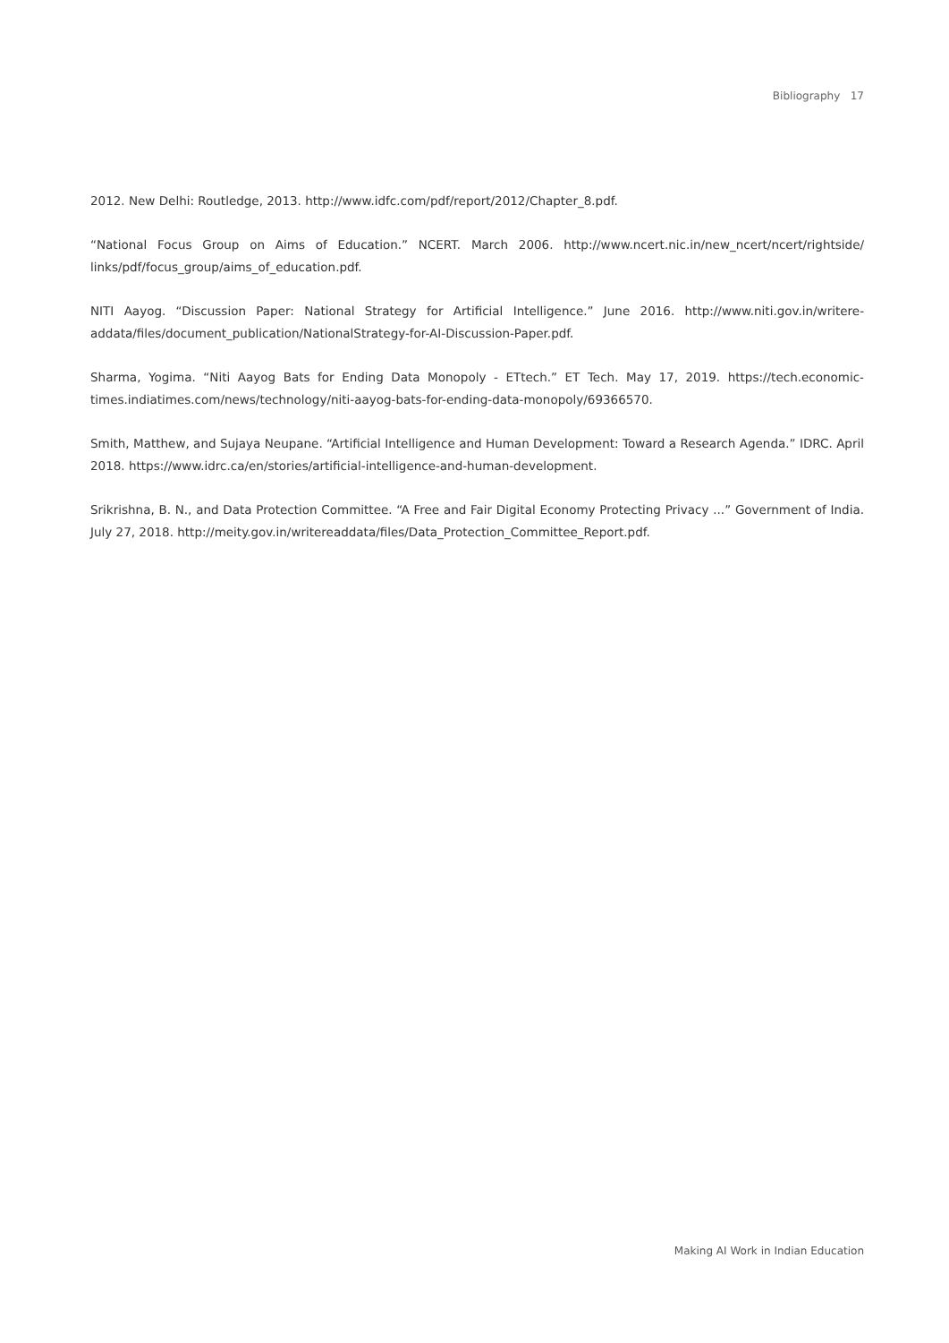Bibliography 17
2012. New Delhi: Routledge, 2013. http://www.idfc.com/pdf/report/2012/Chapter_8.pdf.
“National Focus Group on Aims of Education.” NCERT. March 2006. http://www.ncert.nic.in/new_ncert/ncert/rightside/ links/pdf/focus_group/aims_of_education.pdf.
NITI Aayog. “Discussion Paper: National Strategy for Artificial Intelligence.” June 2016. http://www.niti.gov.in/writere-addata/files/document_publication/NationalStrategy-for-AI-Discussion-Paper.pdf.
Sharma, Yogima. “Niti Aayog Bats for Ending Data Monopoly - ETtech.” ET Tech. May 17, 2019. https://tech.economic-times.indiatimes.com/news/technology/niti-aayog-bats-for-ending-data-monopoly/69366570.
Smith, Matthew, and Sujaya Neupane. “Artificial Intelligence and Human Development: Toward a Research Agenda.” IDRC. April 2018. https://www.idrc.ca/en/stories/artificial-intelligence-and-human-development.
Srikrishna, B. N., and Data Protection Committee. “A Free and Fair Digital Economy Protecting Privacy ...” Government of India. July 27, 2018. http://meity.gov.in/writereaddata/files/Data_Protection_Committee_Report.pdf.
Making AI Work in Indian Education